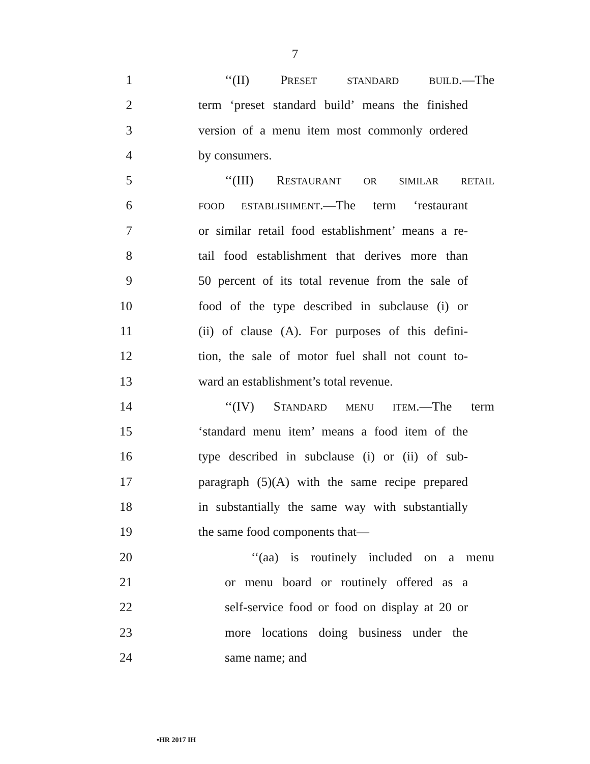7
1 ‘‘(II) PRESET STANDARD BUILD.—The
2 term ‘preset standard build’ means the finished
3 version of a menu item most commonly ordered
4 by consumers.
5 ‘‘(III) RESTAURANT OR SIMILAR RETAIL
6 FOOD ESTABLISHMENT.—The term ‘restaurant
7 or similar retail food establishment’ means a re-
8 tail food establishment that derives more than
9 50 percent of its total revenue from the sale of
10 food of the type described in subclause (i) or
11 (ii) of clause (A). For purposes of this defini-
12 tion, the sale of motor fuel shall not count to-
13 ward an establishment’s total revenue.
14 ‘‘(IV) STANDARD MENU ITEM.—The term
15 ‘standard menu item’ means a food item of the
16 type described in subclause (i) or (ii) of sub-
17 paragraph (5)(A) with the same recipe prepared
18 in substantially the same way with substantially
19 the same food components that—
20 ‘‘(aa) is routinely included on a menu
21 or menu board or routinely offered as a
22 self-service food or food on display at 20 or
23 more locations doing business under the
24 same name; and
•HR 2017 IH